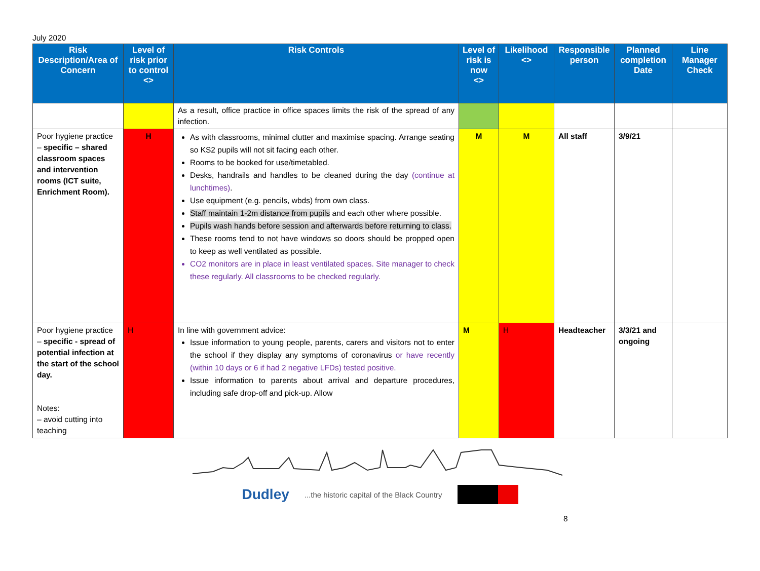July 2020
| Risk Description/Area of Concern | Level of risk prior to control <> | Risk Controls | Level of risk is now <> | Likelihood <> | Responsible person | Planned completion Date | Line Manager Check |
| --- | --- | --- | --- | --- | --- | --- | --- |
| | | As a result, office practice in office spaces limits the risk of the spread of any infection. | | | | | |
| Poor hygiene practice – specific – shared classroom spaces and intervention rooms (ICT suite, Enrichment Room). | H | As with classrooms, minimal clutter and maximise spacing. Arrange seating so KS2 pupils will not sit facing each other. Rooms to be booked for use/timetabled. Desks, handrails and handles to be cleaned during the day (continue at lunchtimes) . Use equipment (e.g. pencils, wbds) from own class. Staff maintain 1-2m distance from pupils and each other where possible. Pupils wash hands before session and afterwards before returning to class. These rooms tend to not have windows so doors should be propped open to keep as well ventilated as possible. CO2 monitors are in place in least ventilated spaces. Site manager to check these regularly. All classrooms to be checked regularly. | M | M | All staff | 3/9/21 | |
| Poor hygiene practice – specific - spread of potential infection at the start of the school day. Notes: – avoid cutting into teaching | H | In line with government advice: Issue information to young people, parents, carers and visitors not to enter the school if they display any symptoms of coronavirus or have recently (within 10 days or 6 if had 2 negative LFDs) tested positive. Issue information to parents about arrival and departure procedures, including safe drop-off and pick-up. Allow | M | H | Headteacher | 3/3/21 and ongoing | |
Dudley...the historic capital of the Black Country
8